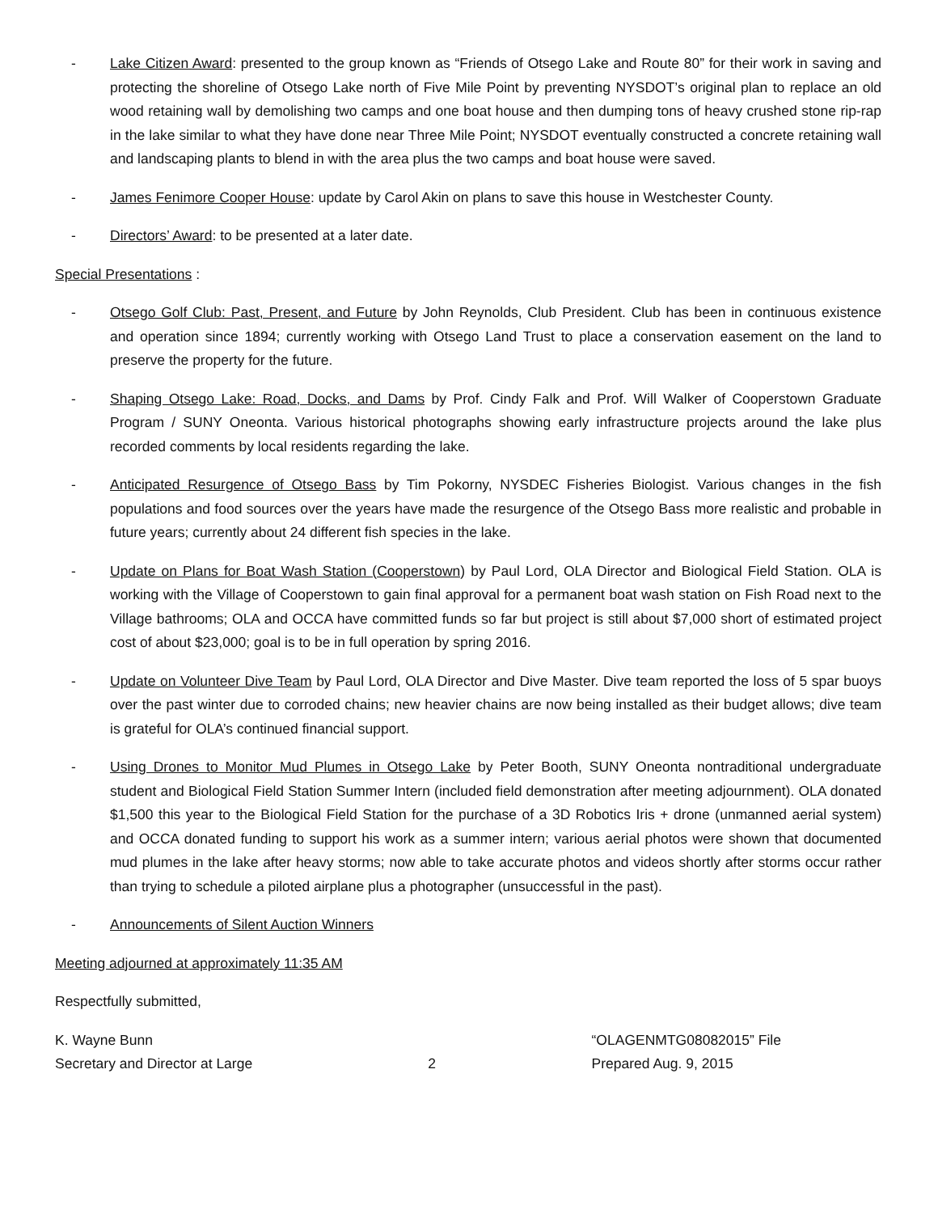- Lake Citizen Award: presented to the group known as “Friends of Otsego Lake and Route 80” for their work in saving and protecting the shoreline of Otsego Lake north of Five Mile Point by preventing NYSDOT’s original plan to replace an old wood retaining wall by demolishing two camps and one boat house and then dumping tons of heavy crushed stone rip-rap in the lake similar to what they have done near Three Mile Point; NYSDOT eventually constructed a concrete retaining wall and landscaping plants to blend in with the area plus the two camps and boat house were saved.
- James Fenimore Cooper House: update by Carol Akin on plans to save this house in Westchester County.
- Directors’ Award: to be presented at a later date.
Special Presentations :
- Otsego Golf Club: Past, Present, and Future by John Reynolds, Club President. Club has been in continuous existence and operation since 1894; currently working with Otsego Land Trust to place a conservation easement on the land to preserve the property for the future.
- Shaping Otsego Lake: Road, Docks, and Dams by Prof. Cindy Falk and Prof. Will Walker of Cooperstown Graduate Program / SUNY Oneonta. Various historical photographs showing early infrastructure projects around the lake plus recorded comments by local residents regarding the lake.
- Anticipated Resurgence of Otsego Bass by Tim Pokorny, NYSDEC Fisheries Biologist. Various changes in the fish populations and food sources over the years have made the resurgence of the Otsego Bass more realistic and probable in future years; currently about 24 different fish species in the lake.
- Update on Plans for Boat Wash Station (Cooperstown) by Paul Lord, OLA Director and Biological Field Station. OLA is working with the Village of Cooperstown to gain final approval for a permanent boat wash station on Fish Road next to the Village bathrooms; OLA and OCCA have committed funds so far but project is still about $7,000 short of estimated project cost of about $23,000; goal is to be in full operation by spring 2016.
- Update on Volunteer Dive Team by Paul Lord, OLA Director and Dive Master. Dive team reported the loss of 5 spar buoys over the past winter due to corroded chains; new heavier chains are now being installed as their budget allows; dive team is grateful for OLA’s continued financial support.
- Using Drones to Monitor Mud Plumes in Otsego Lake by Peter Booth, SUNY Oneonta nontraditional undergraduate student and Biological Field Station Summer Intern (included field demonstration after meeting adjournment). OLA donated $1,500 this year to the Biological Field Station for the purchase of a 3D Robotics Iris + drone (unmanned aerial system) and OCCA donated funding to support his work as a summer intern; various aerial photos were shown that documented mud plumes in the lake after heavy storms; now able to take accurate photos and videos shortly after storms occur rather than trying to schedule a piloted airplane plus a photographer (unsuccessful in the past).
- Announcements of Silent Auction Winners
Meeting adjourned at approximately 11:35 AM
Respectfully submitted,
K. Wayne Bunn
Secretary and Director at Large
2
“OLAGENMTG08082015” File
Prepared Aug. 9, 2015